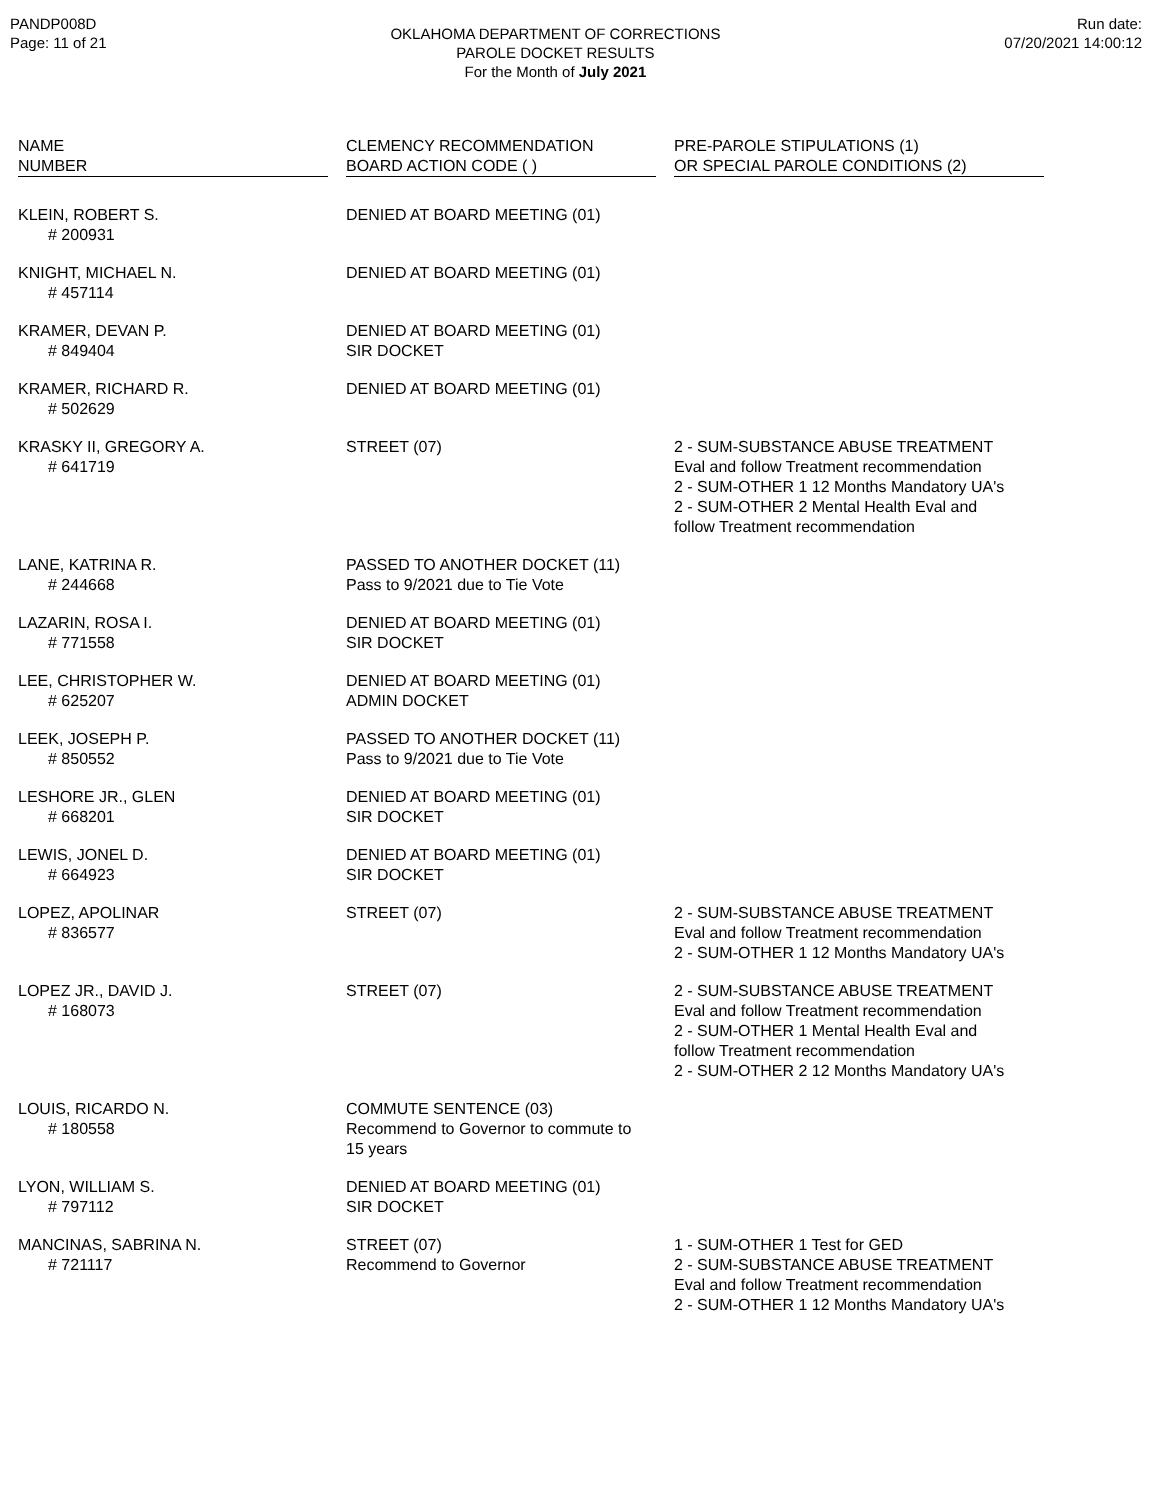PANDP008D
Page: 11 of 21
OKLAHOMA DEPARTMENT OF CORRECTIONS
PAROLE DOCKET RESULTS
For the Month of July 2021
Run date:
07/20/2021 14:00:12
| NAME NUMBER | | CLEMENCY RECOMMENDATION BOARD ACTION CODE ( ) | | PRE-PAROLE STIPULATIONS (1) OR SPECIAL PAROLE CONDITIONS (2) |
| --- | --- | --- | --- | --- |
| KLEIN, ROBERT S. # 200931 | | DENIED AT BOARD MEETING (01) | | |
| KNIGHT, MICHAEL N. # 457114 | | DENIED AT BOARD MEETING (01) | | |
| KRAMER, DEVAN P. # 849404 | | DENIED AT BOARD MEETING (01) SIR DOCKET | | |
| KRAMER, RICHARD R. # 502629 | | DENIED AT BOARD MEETING (01) | | |
| KRASKY II, GREGORY A. # 641719 | | STREET (07) | | 2 - SUM-SUBSTANCE ABUSE TREATMENT Eval and follow Treatment recommendation 2 - SUM-OTHER 1 12 Months Mandatory UA's 2 - SUM-OTHER 2 Mental Health Eval and follow Treatment recommendation |
| LANE, KATRINA R. # 244668 | | PASSED TO ANOTHER DOCKET (11) Pass to 9/2021 due to Tie Vote | | |
| LAZARIN, ROSA I. # 771558 | | DENIED AT BOARD MEETING (01) SIR DOCKET | | |
| LEE, CHRISTOPHER W. # 625207 | | DENIED AT BOARD MEETING (01) ADMIN DOCKET | | |
| LEEK, JOSEPH P. # 850552 | | PASSED TO ANOTHER DOCKET (11) Pass to 9/2021 due to Tie Vote | | |
| LESHORE JR., GLEN # 668201 | | DENIED AT BOARD MEETING (01) SIR DOCKET | | |
| LEWIS, JONEL D. # 664923 | | DENIED AT BOARD MEETING (01) SIR DOCKET | | |
| LOPEZ, APOLINAR # 836577 | | STREET (07) | | 2 - SUM-SUBSTANCE ABUSE TREATMENT Eval and follow Treatment recommendation 2 - SUM-OTHER 1 12 Months Mandatory UA's |
| LOPEZ JR., DAVID J. # 168073 | | STREET (07) | | 2 - SUM-SUBSTANCE ABUSE TREATMENT Eval and follow Treatment recommendation 2 - SUM-OTHER 1 Mental Health Eval and follow Treatment recommendation 2 - SUM-OTHER 2 12 Months Mandatory UA's |
| LOUIS, RICARDO N. # 180558 | | COMMUTE SENTENCE (03) Recommend to Governor to commute to 15 years | | |
| LYON, WILLIAM S. # 797112 | | DENIED AT BOARD MEETING (01) SIR DOCKET | | |
| MANCINAS, SABRINA N. # 721117 | | STREET (07) Recommend to Governor | | 1 - SUM-OTHER 1 Test for GED 2 - SUM-SUBSTANCE ABUSE TREATMENT Eval and follow Treatment recommendation 2 - SUM-OTHER 1 12 Months Mandatory UA's |